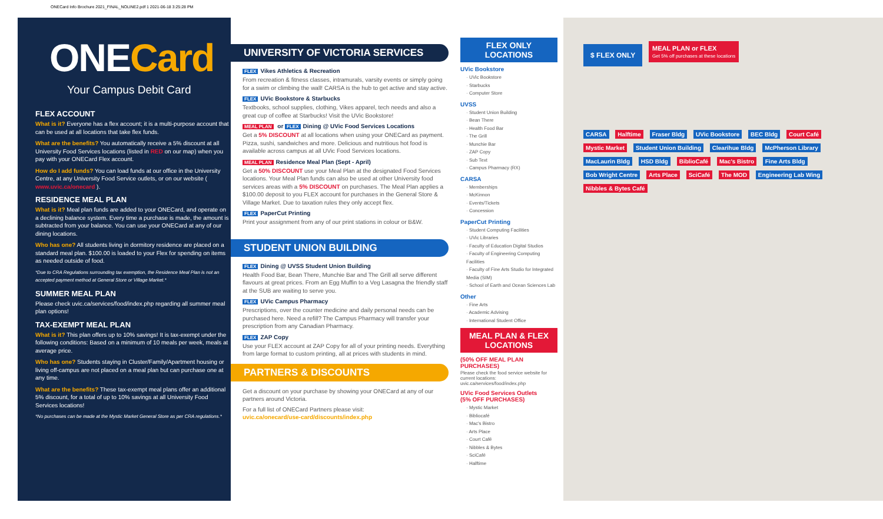ONECard Info Brochure 2021_FINAL_NOLINE2.pdf 1 2021-06-18 3:25:28 PM
ONECard
Your Campus Debit Card
FLEX ACCOUNT
What is it? Everyone has a flex account; it is a multi-purpose account that can be used at all locations that take flex funds.
What are the benefits? You automatically receive a 5% discount at all University Food Services locations (listed in RED on our map) when you pay with your ONECard Flex account.
How do I add funds? You can load funds at our office in the University Centre, at any University Food Service outlets, or on our website ( www.uvic.ca/onecard ).
RESIDENCE MEAL PLAN
What is it? Meal plan funds are added to your ONECard, and operate on a declining balance system. Every time a purchase is made, the amount is subtracted from your balance. You can use your ONECard at any of our dining locations.
Who has one? All students living in dormitory residence are placed on a standard meal plan. $100.00 is loaded to your Flex for spending on items as needed outside of food.
*Due to CRA Regulations surrounding tax exemption, the Residence Meal Plan is not an accepted payment method at General Store or Village Market.*
SUMMER MEAL PLAN
Please check uvic.ca/services/food/index.php regarding all summer meal plan options!
TAX-EXEMPT MEAL PLAN
What is it? This plan offers up to 10% savings! It is tax-exempt under the following conditions: Based on a minimum of 10 meals per week, meals at average price.
Who has one? Students staying in Cluster/Family/Apartment housing or living off-campus are not placed on a meal plan but can purchase one at any time.
What are the benefits? These tax-exempt meal plans offer an additional 5% discount, for a total of up to 10% savings at all University Food Services locations!
*No purchases can be made at the Mystic Market General Store as per CRA regulations.*
UNIVERSITY OF VICTORIA SERVICES
FLEX Vikes Athletics & Recreation
From recreation & fitness classes, intramurals, varsity events or simply going for a swim or climbing the wall! CARSA is the hub to get active and stay active.
FLEX UVic Bookstore & Starbucks
Textbooks, school supplies, clothing, Vikes apparel, tech needs and also a great cup of coffee at Starbucks! Visit the UVic Bookstore!
MEAL PLAN or FLEX Dining @ UVic Food Services Locations
Get a 5% DISCOUNT at all locations when using your ONECard as payment. Pizza, sushi, sandwiches and more. Delicious and nutritious hot food is available across campus at all UVic Food Services locations.
MEAL PLAN Residence Meal Plan (Sept - April)
Get a 50% DISCOUNT use your Meal Plan at the designated Food Services locations. Your Meal Plan funds can also be used at other University food services areas with a 5% DISCOUNT on purchases. The Meal Plan applies a $100.00 deposit to you FLEX account for purchases in the General Store & Village Market. Due to taxation rules they only accept flex.
FLEX PaperCut Printing
Print your assignment from any of our print stations in colour or B&W.
STUDENT UNION BUILDING
FLEX Dining @ UVSS Student Union Building
Health Food Bar, Bean There, Munchie Bar and The Grill all serve different flavours at great prices. From an Egg Muffin to a Veg Lasagna the friendly staff at the SUB are waiting to serve you.
FLEX UVic Campus Pharmacy
Prescriptions, over the counter medicine and daily personal needs can be purchased here. Need a refill? The Campus Pharmacy will transfer your prescription from any Canadian Pharmacy.
FLEX ZAP Copy
Use your FLEX account at ZAP Copy for all of your printing needs. Everything from large format to custom printing, all at prices with students in mind.
PARTNERS & DISCOUNTS
Get a discount on your purchase by showing your ONECard at any of our partners around Victoria.
For a full list of ONECard Partners please visit:
uvic.ca/onecard/use-card/discounts/index.php
FLEX ONLY
LOCATIONS
UVic Bookstore
· UVic Bookstore
· Starbucks
· Computer Store
UVSS
· Student Union Building
· Bean There
· Health Food Bar
· The Grill
· Munchie Bar
· ZAP Copy
· Sub Text
· Campus Pharmacy (RX)
CARSA
· Memberships
· McKinnon
· Events/Tickets
· Concession
PaperCut Printing
· Student Computing Facilities
· UVic Libraries
· Faculty of Education Digital Studios
· Faculty of Engineering Computing Facilities
· Faculty of Fine Arts Studio for Integrated Media (SIM)
· School of Earth and Ocean Sciences Lab
Other
· Fine Arts
· Academic Advising
· International Student Office
MEAL PLAN & FLEX LOCATIONS
(50% OFF MEAL PLAN PURCHASES)
Please check the food service website for current locations: uvic.ca/services/food/index.php
UVic Food Services Outlets
(5% OFF PURCHASES)
· Mystic Market
· Bibliocafé
· Mac's Bistro
· Arts Place
· Court Café
· Nibbles & Bytes
· SciCafé
· Halftime
$ FLEX ONLY MEAL PLAN or FLEX
Get 5% off purchases at these locations
CARSA Halftime Fraser Bldg UVic Bookstore BEC Bldg Court Café Mystic Market Student Union Building Clearihue Bldg McPherson Library MacLaurin Bldg HSD Bldg BiblioCafé Mac's Bistro Fine Arts Bldg Bob Wright Centre Arts Place SciCafé The MOD Engineering Lab Wing Nibbles & Bytes Café